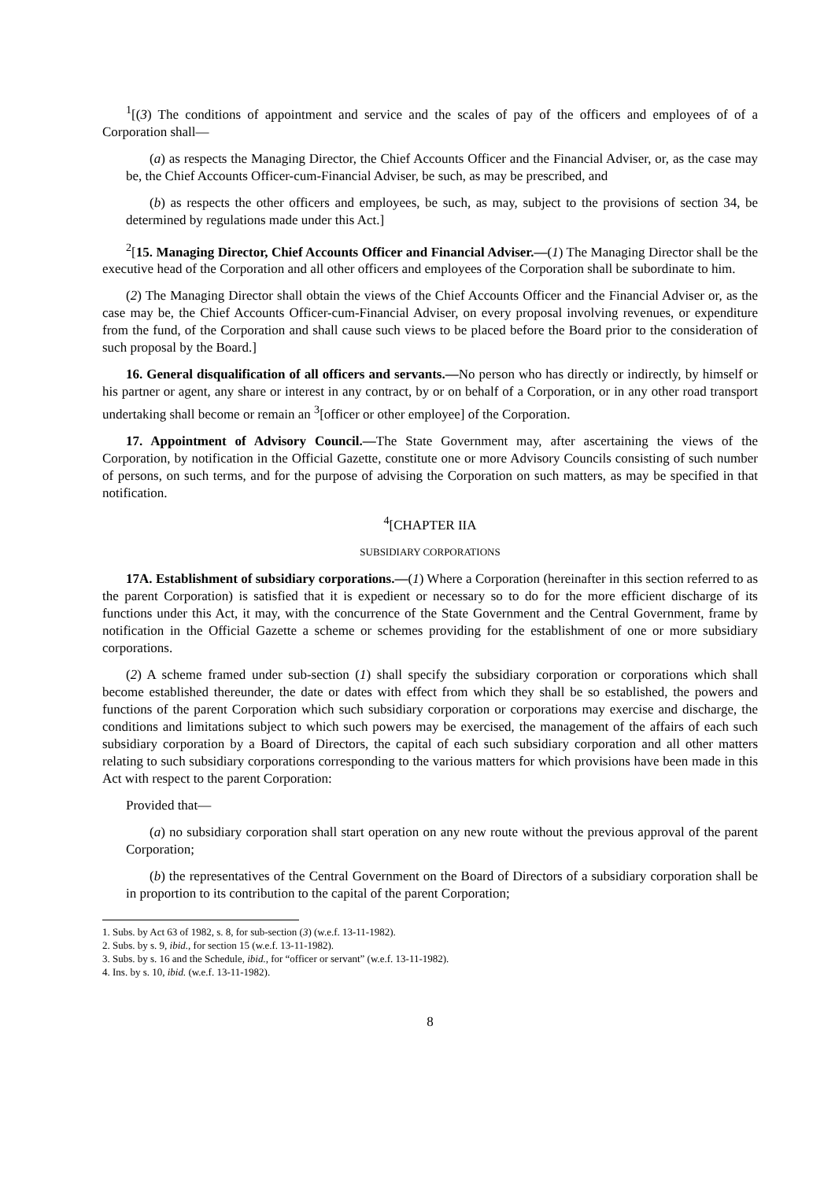<sup>1</sup> [(3) The conditions of appointment and service and the scales of pay of the officers and employees of of a Corporation shall—
(a) as respects the Managing Director, the Chief Accounts Officer and the Financial Adviser, or, as the case may be, the Chief Accounts Officer-cum-Financial Adviser, be such, as may be prescribed, and
(b) as respects the other officers and employees, be such, as may, subject to the provisions of section 34, be determined by regulations made under this Act.]
<sup>2</sup> [15. Managing Director, Chief Accounts Officer and Financial Adviser.—(1) The Managing Director shall be the executive head of the Corporation and all other officers and employees of the Corporation shall be subordinate to him.
(2) The Managing Director shall obtain the views of the Chief Accounts Officer and the Financial Adviser or, as the case may be, the Chief Accounts Officer-cum-Financial Adviser, on every proposal involving revenues, or expenditure from the fund, of the Corporation and shall cause such views to be placed before the Board prior to the consideration of such proposal by the Board.]
16. General disqualification of all officers and servants.—No person who has directly or indirectly, by himself or his partner or agent, any share or interest in any contract, by or on behalf of a Corporation, or in any other road transport undertaking shall become or remain an <sup>3</sup>[officer or other employee] of the Corporation.
17. Appointment of Advisory Council.—The State Government may, after ascertaining the views of the Corporation, by notification in the Official Gazette, constitute one or more Advisory Councils consisting of such number of persons, on such terms, and for the purpose of advising the Corporation on such matters, as may be specified in that notification.
<sup>4</sup> [CHAPTER IIA
SUBSIDIARY CORPORATIONS
17A. Establishment of subsidiary corporations.—(1) Where a Corporation (hereinafter in this section referred to as the parent Corporation) is satisfied that it is expedient or necessary so to do for the more efficient discharge of its functions under this Act, it may, with the concurrence of the State Government and the Central Government, frame by notification in the Official Gazette a scheme or schemes providing for the establishment of one or more subsidiary corporations.
(2) A scheme framed under sub-section (1) shall specify the subsidiary corporation or corporations which shall become established thereunder, the date or dates with effect from which they shall be so established, the powers and functions of the parent Corporation which such subsidiary corporation or corporations may exercise and discharge, the conditions and limitations subject to which such powers may be exercised, the management of the affairs of each such subsidiary corporation by a Board of Directors, the capital of each such subsidiary corporation and all other matters relating to such subsidiary corporations corresponding to the various matters for which provisions have been made in this Act with respect to the parent Corporation:
Provided that—
(a) no subsidiary corporation shall start operation on any new route without the previous approval of the parent Corporation;
(b) the representatives of the Central Government on the Board of Directors of a subsidiary corporation shall be in proportion to its contribution to the capital of the parent Corporation;
1. Subs. by Act 63 of 1982, s. 8, for sub-section (3) (w.e.f. 13-11-1982).
2. Subs. by s. 9, ibid., for section 15 (w.e.f. 13-11-1982).
3. Subs. by s. 16 and the Schedule, ibid., for “officer or servant” (w.e.f. 13-11-1982).
4. Ins. by s. 10, ibid. (w.e.f. 13-11-1982).
8